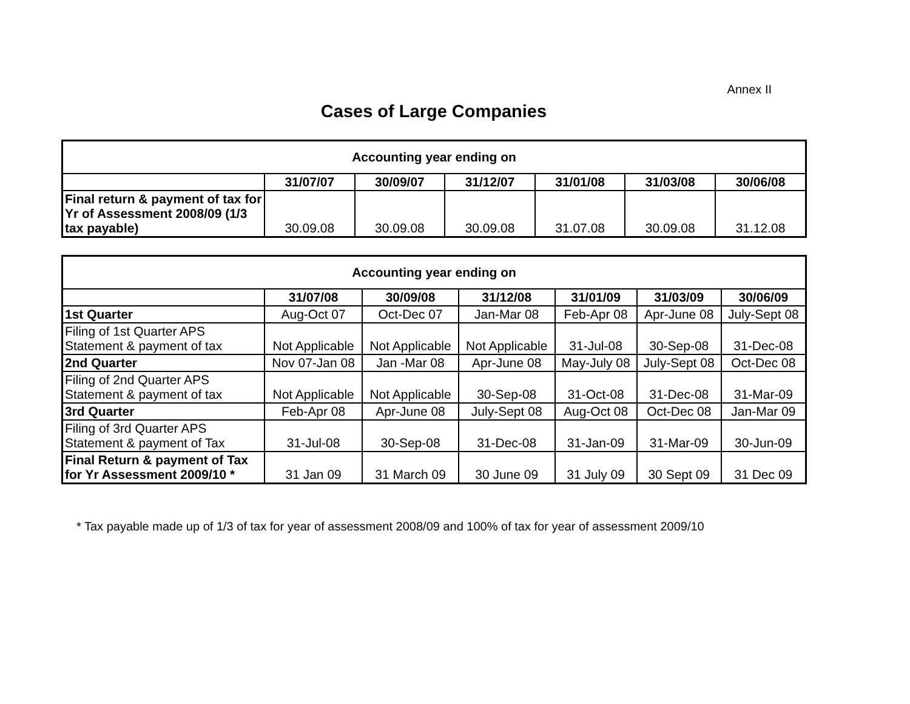Annex II
Cases of Large Companies
| Accounting year ending on | | | | | | |
| --- | --- | --- | --- | --- | --- | --- |
| | 31/07/07 | 30/09/07 | 31/12/07 | 31/01/08 | 31/03/08 | 30/06/08 |
| Final return & payment of tax for Yr of Assessment 2008/09 (1/3 tax payable) | 30.09.08 | 30.09.08 | 30.09.08 | 31.07.08 | 30.09.08 | 31.12.08 |
| Accounting year ending on | | | | | | |
| --- | --- | --- | --- | --- | --- | --- |
| | 31/07/08 | 30/09/08 | 31/12/08 | 31/01/09 | 31/03/09 | 30/06/09 |
| 1st Quarter | Aug-Oct 07 | Oct-Dec 07 | Jan-Mar 08 | Feb-Apr 08 | Apr-June 08 | July-Sept 08 |
| Filing of 1st Quarter APS Statement & payment of tax | Not Applicable | Not Applicable | Not Applicable | 31-Jul-08 | 30-Sep-08 | 31-Dec-08 |
| 2nd Quarter | Nov 07-Jan 08 | Jan -Mar 08 | Apr-June 08 | May-July 08 | July-Sept 08 | Oct-Dec 08 |
| Filing of 2nd Quarter APS Statement & payment of tax | Not Applicable | Not Applicable | 30-Sep-08 | 31-Oct-08 | 31-Dec-08 | 31-Mar-09 |
| 3rd Quarter | Feb-Apr 08 | Apr-June 08 | July-Sept 08 | Aug-Oct 08 | Oct-Dec 08 | Jan-Mar 09 |
| Filing of 3rd Quarter APS Statement & payment of Tax | 31-Jul-08 | 30-Sep-08 | 31-Dec-08 | 31-Jan-09 | 31-Mar-09 | 30-Jun-09 |
| Final Return & payment of Tax for Yr Assessment 2009/10 * | 31 Jan 09 | 31 March 09 | 30 June 09 | 31 July 09 | 30 Sept 09 | 31 Dec 09 |
* Tax payable made up of 1/3 of tax for year of assessment 2008/09 and 100% of tax for year of assessment 2009/10